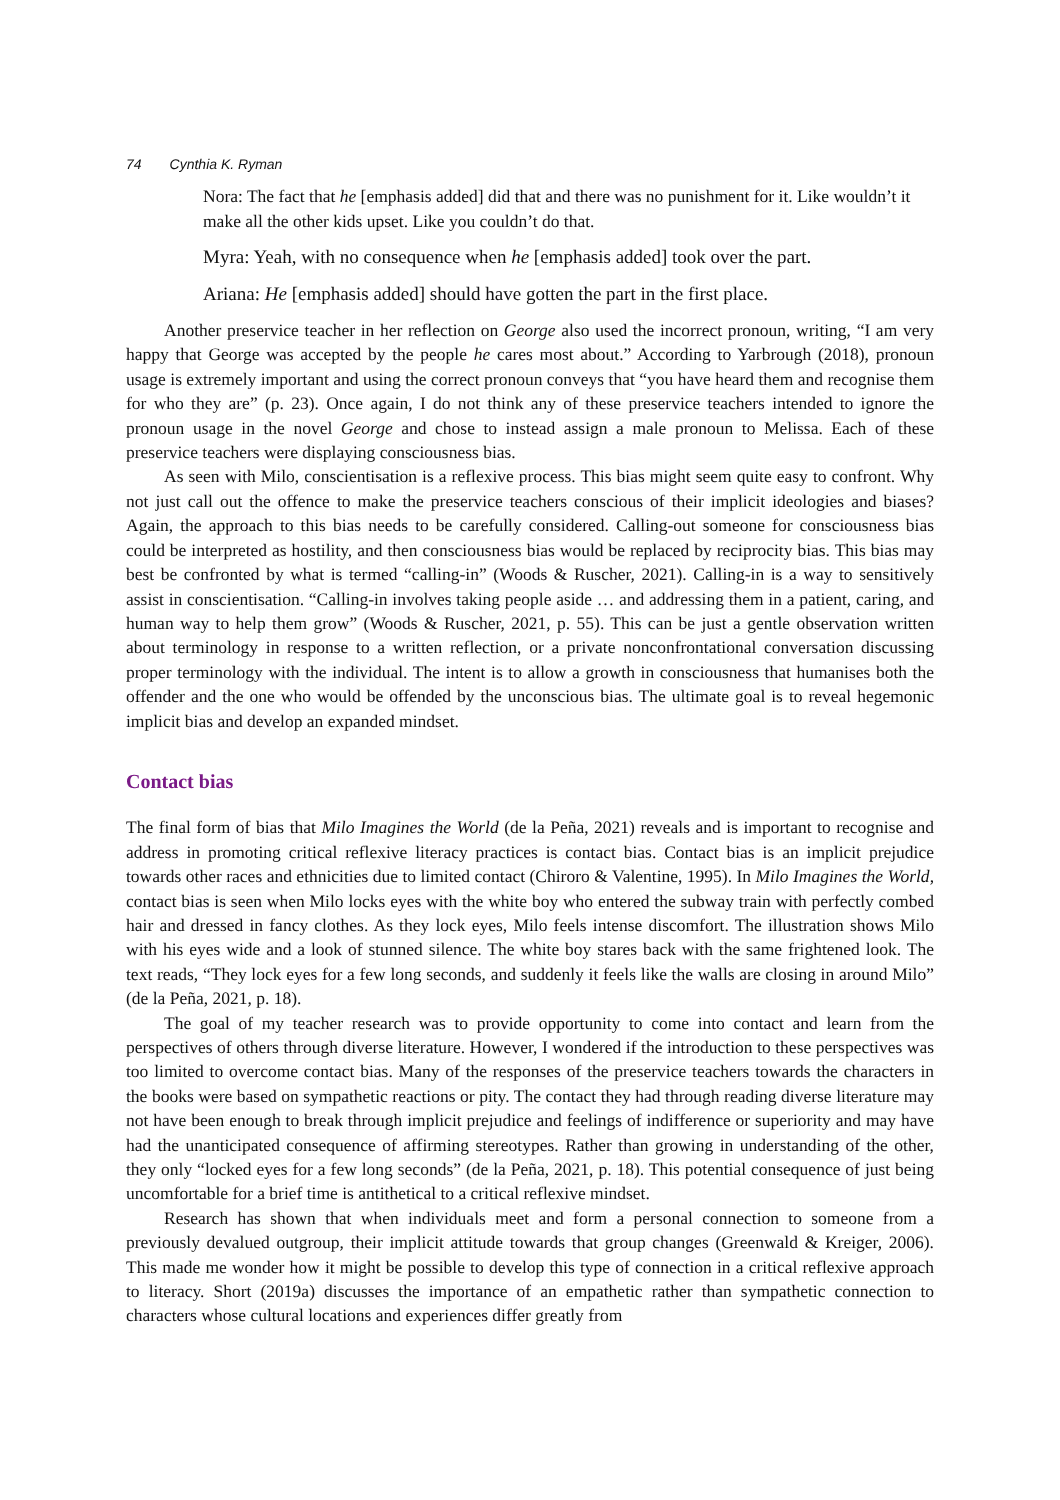74 Cynthia K. Ryman
Nora: The fact that he [emphasis added] did that and there was no punishment for it. Like wouldn’t it make all the other kids upset. Like you couldn’t do that.
Myra: Yeah, with no consequence when he [emphasis added] took over the part.
Ariana: He [emphasis added] should have gotten the part in the first place.
Another preservice teacher in her reflection on George also used the incorrect pronoun, writing, “I am very happy that George was accepted by the people he cares most about.” According to Yarbrough (2018), pronoun usage is extremely important and using the correct pronoun conveys that “you have heard them and recognise them for who they are” (p. 23). Once again, I do not think any of these preservice teachers intended to ignore the pronoun usage in the novel George and chose to instead assign a male pronoun to Melissa. Each of these preservice teachers were displaying consciousness bias.
As seen with Milo, conscientisation is a reflexive process. This bias might seem quite easy to confront. Why not just call out the offence to make the preservice teachers conscious of their implicit ideologies and biases? Again, the approach to this bias needs to be carefully considered. Calling-out someone for consciousness bias could be interpreted as hostility, and then consciousness bias would be replaced by reciprocity bias. This bias may best be confronted by what is termed “calling-in” (Woods & Ruscher, 2021). Calling-in is a way to sensitively assist in conscientisation. “Calling-in involves taking people aside … and addressing them in a patient, caring, and human way to help them grow” (Woods & Ruscher, 2021, p. 55). This can be just a gentle observation written about terminology in response to a written reflection, or a private nonconfrontational conversation discussing proper terminology with the individual. The intent is to allow a growth in consciousness that humanises both the offender and the one who would be offended by the unconscious bias. The ultimate goal is to reveal hegemonic implicit bias and develop an expanded mindset.
Contact bias
The final form of bias that Milo Imagines the World (de la Peña, 2021) reveals and is important to recognise and address in promoting critical reflexive literacy practices is contact bias. Contact bias is an implicit prejudice towards other races and ethnicities due to limited contact (Chiroro & Valentine, 1995). In Milo Imagines the World, contact bias is seen when Milo locks eyes with the white boy who entered the subway train with perfectly combed hair and dressed in fancy clothes. As they lock eyes, Milo feels intense discomfort. The illustration shows Milo with his eyes wide and a look of stunned silence. The white boy stares back with the same frightened look. The text reads, “They lock eyes for a few long seconds, and suddenly it feels like the walls are closing in around Milo” (de la Peña, 2021, p. 18).
The goal of my teacher research was to provide opportunity to come into contact and learn from the perspectives of others through diverse literature. However, I wondered if the introduction to these perspectives was too limited to overcome contact bias. Many of the responses of the preservice teachers towards the characters in the books were based on sympathetic reactions or pity. The contact they had through reading diverse literature may not have been enough to break through implicit prejudice and feelings of indifference or superiority and may have had the unanticipated consequence of affirming stereotypes. Rather than growing in understanding of the other, they only “locked eyes for a few long seconds” (de la Peña, 2021, p. 18). This potential consequence of just being uncomfortable for a brief time is antithetical to a critical reflexive mindset.
Research has shown that when individuals meet and form a personal connection to someone from a previously devalued outgroup, their implicit attitude towards that group changes (Greenwald & Kreiger, 2006). This made me wonder how it might be possible to develop this type of connection in a critical reflexive approach to literacy. Short (2019a) discusses the importance of an empathetic rather than sympathetic connection to characters whose cultural locations and experiences differ greatly from